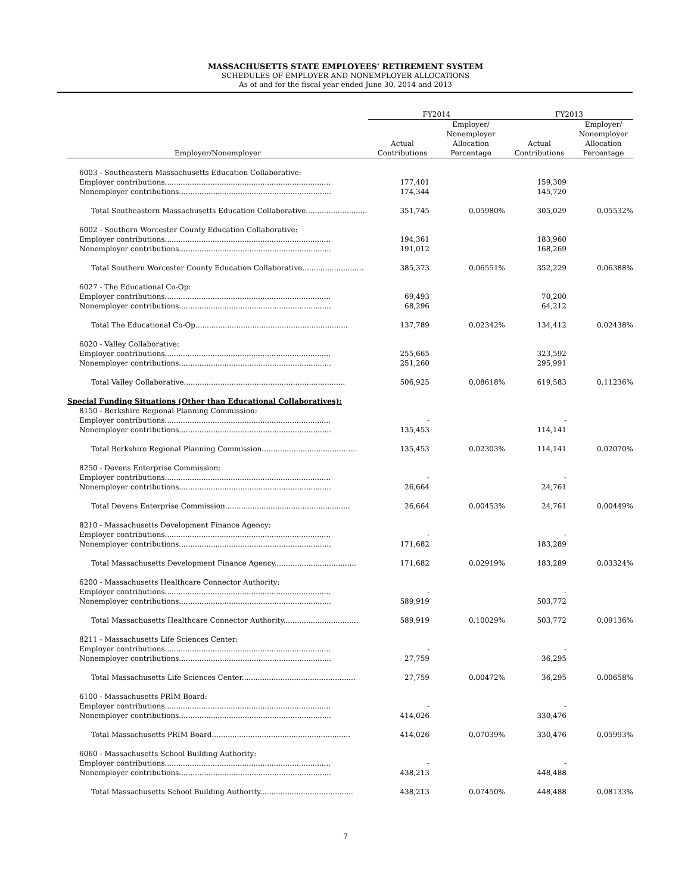MASSACHUSETTS STATE EMPLOYEES' RETIREMENT SYSTEM
SCHEDULES OF EMPLOYER AND NONEMPLOYER ALLOCATIONS
As of and for the fiscal year ended June 30, 2014 and 2013
| | FY2014 | | FY2013 | |
| --- | --- | --- | --- | --- |
| Employer/Nonemployer | Actual Contributions | Employer/ Nonemployer Allocation Percentage | Actual Contributions | Employer/ Nonemployer Allocation Percentage |
| 6003 - Southeastern Massachusetts Education Collaborative: | | | | |
| Employer contributions......................................................................... | 177,401 | | 159,309 | |
| Nonemployer contributions................................................................... | 174,344 | | 145,720 | |
| Total Southeastern Massachusetts Education Collaborative........................... | 351,745 | 0.05980% | 305,029 | 0.05532% |
| 6002 - Southern Worcester County Education Collaborative: | | | | |
| Employer contributions......................................................................... | 194,361 | | 183,960 | |
| Nonemployer contributions................................................................... | 191,012 | | 168,269 | |
| Total Southern Worcester County Education Collaborative........................... | 385,373 | 0.06551% | 352,229 | 0.06388% |
| 6027 - The Educational Co-Op: | | | | |
| Employer contributions......................................................................... | 69,493 | | 70,200 | |
| Nonemployer contributions................................................................... | 68,296 | | 64,212 | |
| Total The Educational Co-Op................................................................... | 137,789 | 0.02342% | 134,412 | 0.02438% |
| 6020 - Valley Collaborative: | | | | |
| Employer contributions......................................................................... | 255,665 | | 323,592 | |
| Nonemployer contributions................................................................... | 251,260 | | 295,991 | |
| Total Valley Collaborative....................................................................... | 506,925 | 0.08618% | 619,583 | 0.11236% |
| Special Funding Situations (Other than Educational Collaboratives): | | | | |
| 8150 - Berkshire Regional Planning Commission: | | | | |
| Employer contributions......................................................................... | - | | - | |
| Nonemployer contributions................................................................... | 135,453 | | 114,141 | |
| Total Berkshire Regional Planning Commission.......................................... | 135,453 | 0.02303% | 114,141 | 0.02070% |
| 8250 - Devens Enterprise Commission: | | | | |
| Employer contributions......................................................................... | - | | - | |
| Nonemployer contributions................................................................... | 26,664 | | 24,761 | |
| Total Devens Enterprise Commission....................................................... | 26,664 | 0.00453% | 24,761 | 0.00449% |
| 8210 - Massachusetts Development Finance Agency: | | | | |
| Employer contributions......................................................................... | - | | - | |
| Nonemployer contributions................................................................... | 171,682 | | 183,289 | |
| Total Massachusetts Development Finance Agency.................................... | 171,682 | 0.02919% | 183,289 | 0.03324% |
| 6200 - Massachusetts Healthcare Connector Authority: | | | | |
| Employer contributions......................................................................... | - | | - | |
| Nonemployer contributions................................................................... | 589,919 | | 503,772 | |
| Total Massachusetts Healthcare Connector Authority................................. | 589,919 | 0.10029% | 503,772 | 0.09136% |
| 8211 - Massachusetts Life Sciences Center: | | | | |
| Employer contributions......................................................................... | - | | - | |
| Nonemployer contributions................................................................... | 27,759 | | 36,295 | |
| Total Massachusetts Life Sciences Center.................................................. | 27,759 | 0.00472% | 36,295 | 0.00658% |
| 6100 - Massachusetts PRIM Board: | | | | |
| Employer contributions......................................................................... | - | | - | |
| Nonemployer contributions................................................................... | 414,026 | | 330,476 | |
| Total Massachusetts PRIM Board............................................................. | 414,026 | 0.07039% | 330,476 | 0.05993% |
| 6060 - Massachusetts School Building Authority: | | | | |
| Employer contributions......................................................................... | - | | - | |
| Nonemployer contributions................................................................... | 438,213 | | 448,488 | |
| Total Massachusetts School Building Authority......................................... | 438,213 | 0.07450% | 448,488 | 0.08133% |
7